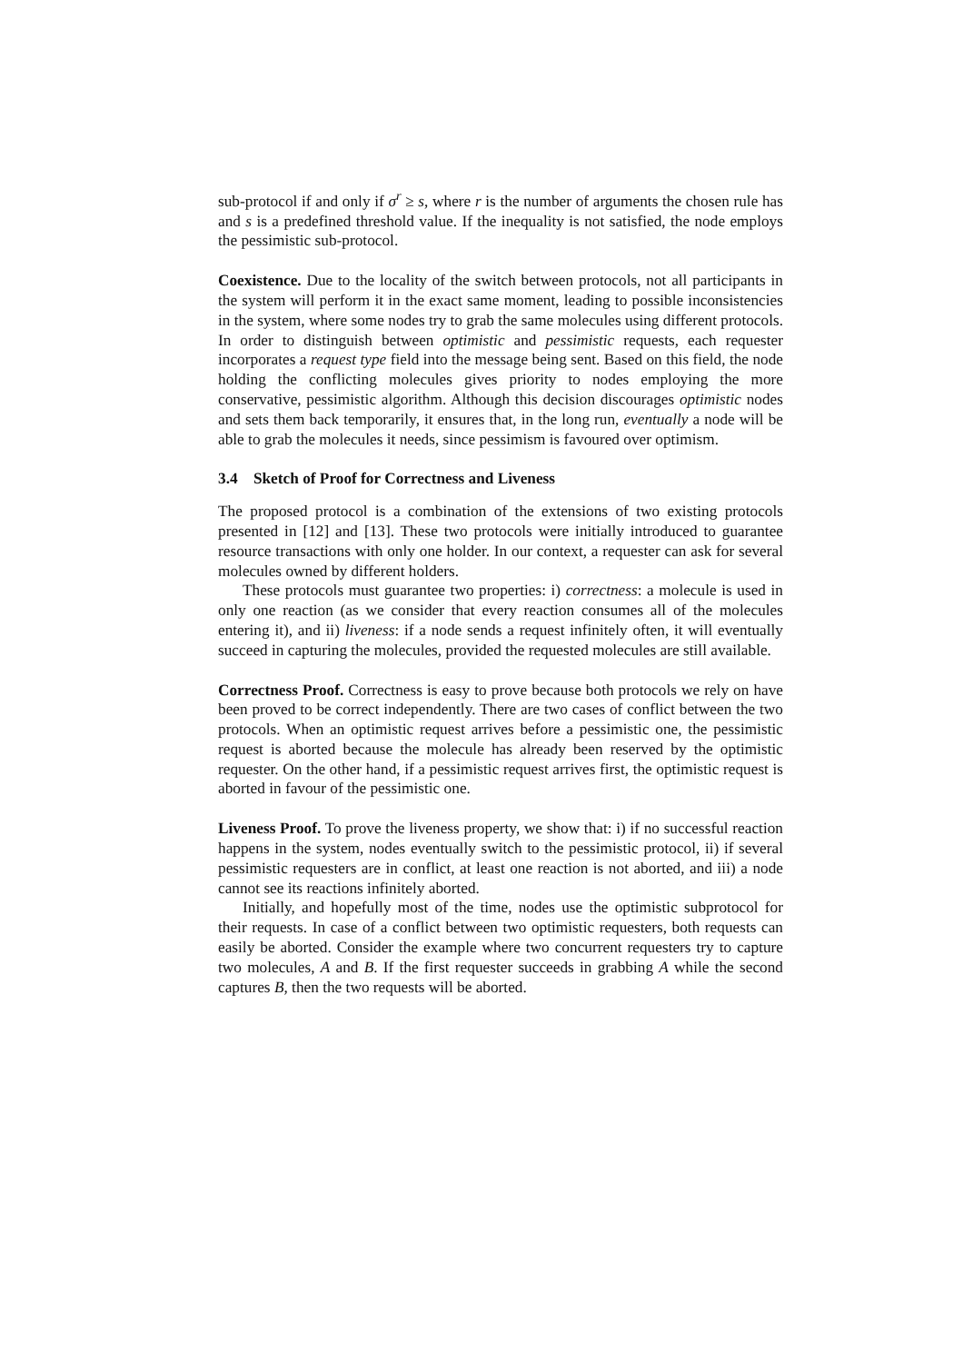sub-protocol if and only if σ<sup>r</sup> ≥ s, where r is the number of arguments the chosen rule has and s is a predefined threshold value. If the inequality is not satisfied, the node employs the pessimistic sub-protocol.
Coexistence. Due to the locality of the switch between protocols, not all participants in the system will perform it in the exact same moment, leading to possible inconsistencies in the system, where some nodes try to grab the same molecules using different protocols. In order to distinguish between optimistic and pessimistic requests, each requester incorporates a request type field into the message being sent. Based on this field, the node holding the conflicting molecules gives priority to nodes employing the more conservative, pessimistic algorithm. Although this decision discourages optimistic nodes and sets them back temporarily, it ensures that, in the long run, eventually a node will be able to grab the molecules it needs, since pessimism is favoured over optimism.
3.4 Sketch of Proof for Correctness and Liveness
The proposed protocol is a combination of the extensions of two existing protocols presented in [12] and [13]. These two protocols were initially introduced to guarantee resource transactions with only one holder. In our context, a requester can ask for several molecules owned by different holders.
These protocols must guarantee two properties: i) correctness: a molecule is used in only one reaction (as we consider that every reaction consumes all of the molecules entering it), and ii) liveness: if a node sends a request infinitely often, it will eventually succeed in capturing the molecules, provided the requested molecules are still available.
Correctness Proof. Correctness is easy to prove because both protocols we rely on have been proved to be correct independently. There are two cases of conflict between the two protocols. When an optimistic request arrives before a pessimistic one, the pessimistic request is aborted because the molecule has already been reserved by the optimistic requester. On the other hand, if a pessimistic request arrives first, the optimistic request is aborted in favour of the pessimistic one.
Liveness Proof. To prove the liveness property, we show that: i) if no successful reaction happens in the system, nodes eventually switch to the pessimistic protocol, ii) if several pessimistic requesters are in conflict, at least one reaction is not aborted, and iii) a node cannot see its reactions infinitely aborted.
Initially, and hopefully most of the time, nodes use the optimistic subprotocol for their requests. In case of a conflict between two optimistic requesters, both requests can easily be aborted. Consider the example where two concurrent requesters try to capture two molecules, A and B. If the first requester succeeds in grabbing A while the second captures B, then the two requests will be aborted.